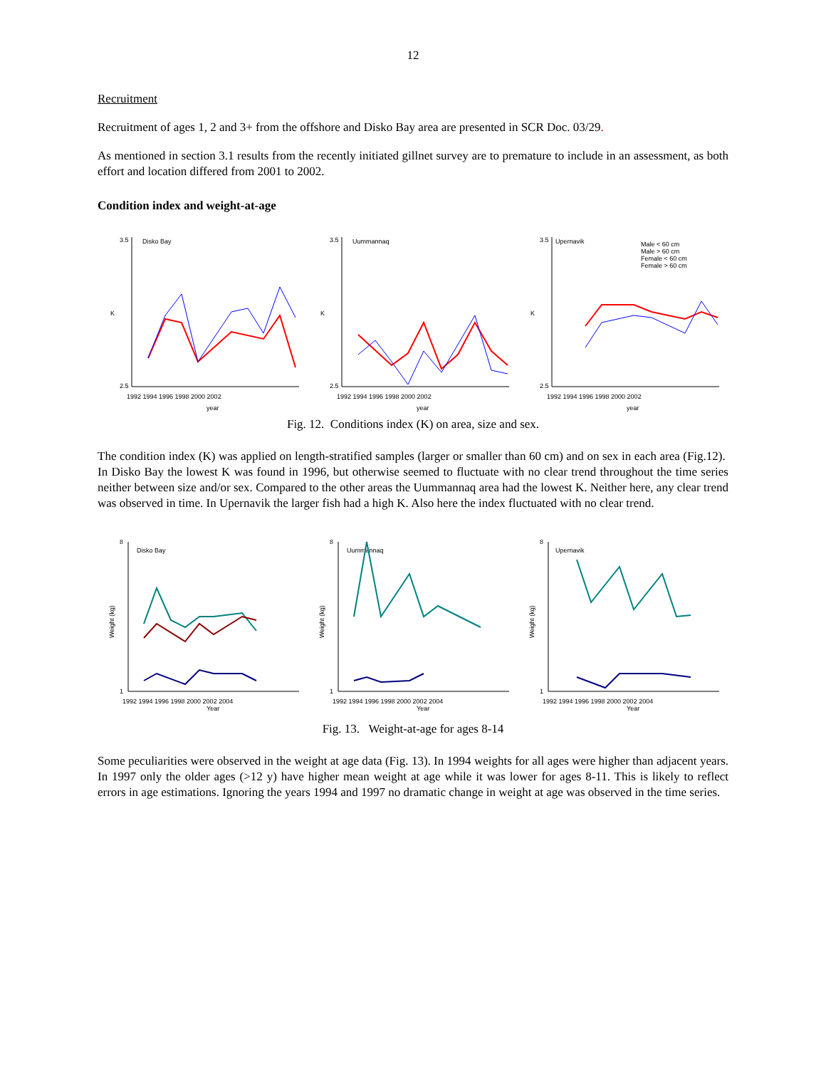12
Recruitment
Recruitment of ages 1, 2 and 3+ from the offshore and Disko Bay area are presented in SCR Doc. 03/29.
As mentioned in section 3.1 results from the recently initiated gillnet survey are to premature to include in an assessment, as both effort and location differed from 2001 to 2002.
Condition index and weight-at-age
Disko Bay
3.5
2.5
K
1992 1994 1996 1998 2000 2002
year
Uummannaq
3.5
2.5
K
1992 1994 1996 1998 2000 2002
year
Upernavik
Male < 60 cm
Male > 60 cm
Female < 60 cm
Female > 60 cm
3.5
2.5
K
1992 1994 1996 1998 2000 2002
year
Fig. 12. Conditions index (K) on area, size and sex.
The condition index (K) was applied on length-stratified samples (larger or smaller than 60 cm) and on sex in each area (Fig.12). In Disko Bay the lowest K was found in 1996, but otherwise seemed to fluctuate with no clear trend throughout the time series neither between size and/or sex. Compared to the other areas the Uummannaq area had the lowest K. Neither here, any clear trend was observed in time. In Upernavik the larger fish had a high K. Also here the index fluctuated with no clear trend.
Disko Bay
8
1
Weight (kg)
1992 1994 1996 1998 2000 2002 2004
Year
Uummannaq
8
1
Weight (kg)
1992 1994 1996 1998 2000 2002 2004
Year
Upernavik
8
1
Weight (kg)
1992 1994 1996 1998 2000 2002 2004
Year
Fig. 13. Weight-at-age for ages 8-14
Some peculiarities were observed in the weight at age data (Fig. 13). In 1994 weights for all ages were higher than adjacent years. In 1997 only the older ages (>12 y) have higher mean weight at age while it was lower for ages 8-11. This is likely to reflect errors in age estimations. Ignoring the years 1994 and 1997 no dramatic change in weight at age was observed in the time series.